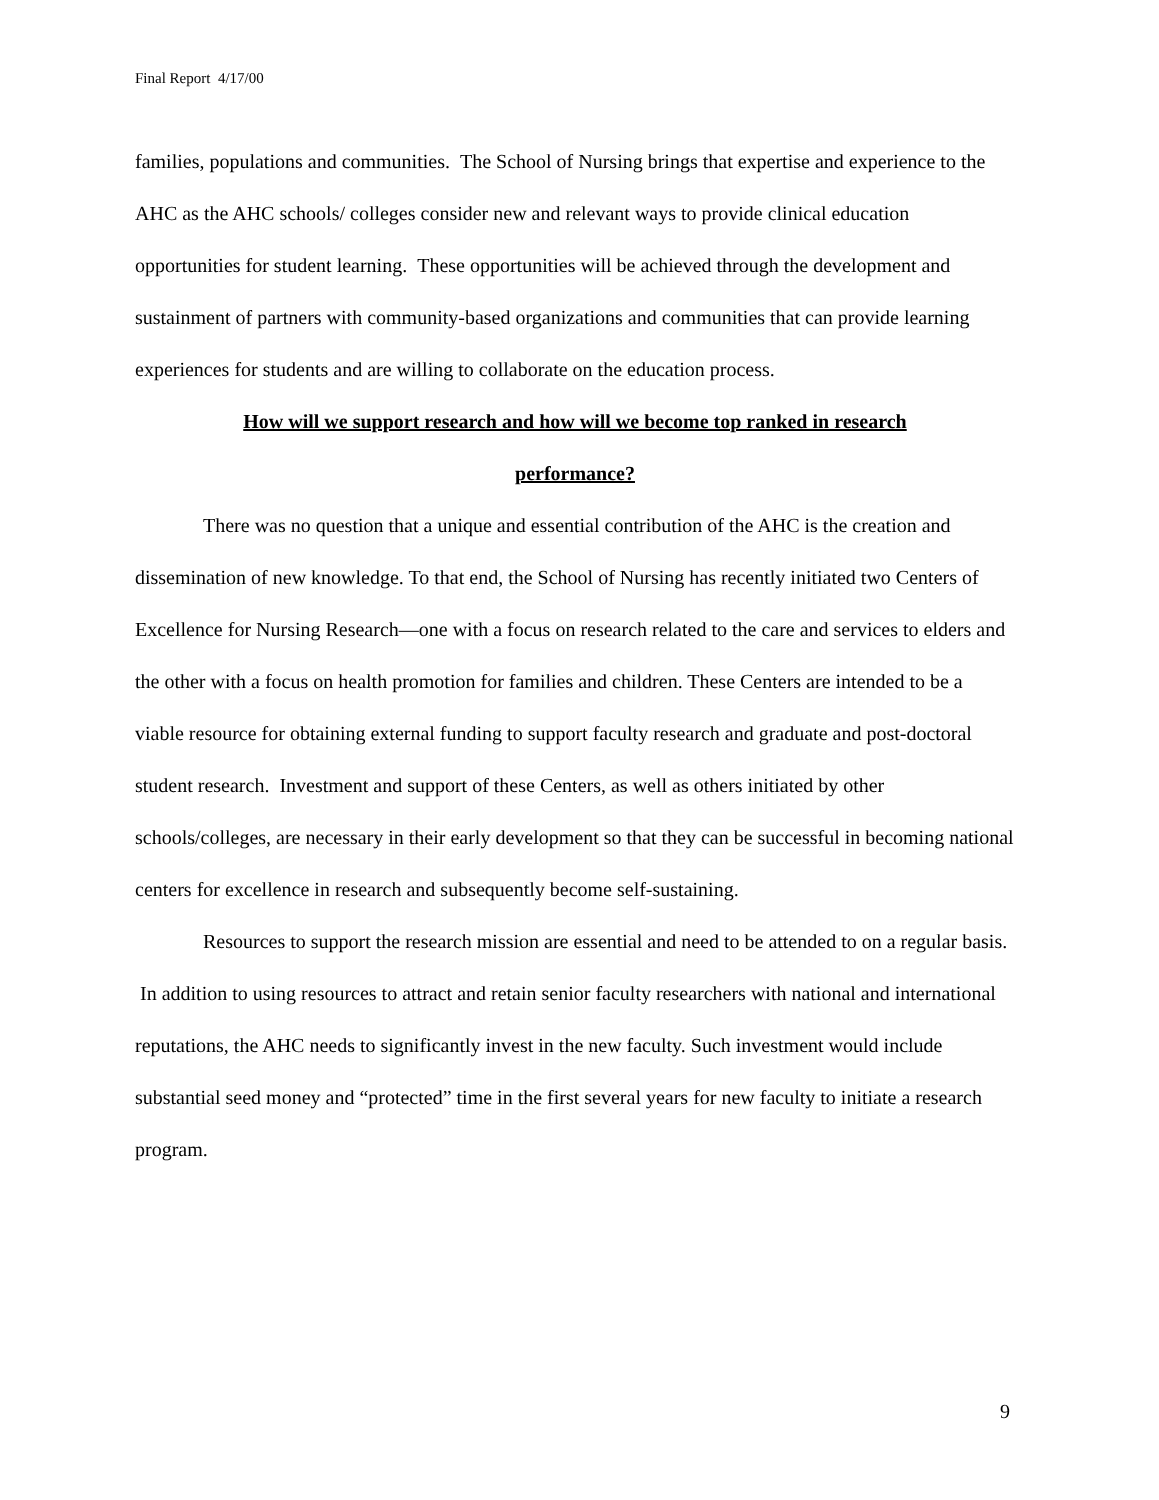Final Report 4/17/00
families, populations and communities. The School of Nursing brings that expertise and experience to the AHC as the AHC schools/ colleges consider new and relevant ways to provide clinical education opportunities for student learning. These opportunities will be achieved through the development and sustainment of partners with community-based organizations and communities that can provide learning experiences for students and are willing to collaborate on the education process.
How will we support research and how will we become top ranked in research
performance?
There was no question that a unique and essential contribution of the AHC is the creation and dissemination of new knowledge. To that end, the School of Nursing has recently initiated two Centers of Excellence for Nursing Research—one with a focus on research related to the care and services to elders and the other with a focus on health promotion for families and children. These Centers are intended to be a viable resource for obtaining external funding to support faculty research and graduate and post-doctoral student research. Investment and support of these Centers, as well as others initiated by other schools/colleges, are necessary in their early development so that they can be successful in becoming national centers for excellence in research and subsequently become self-sustaining.
Resources to support the research mission are essential and need to be attended to on a regular basis. In addition to using resources to attract and retain senior faculty researchers with national and international reputations, the AHC needs to significantly invest in the new faculty. Such investment would include substantial seed money and “protected” time in the first several years for new faculty to initiate a research program.
9